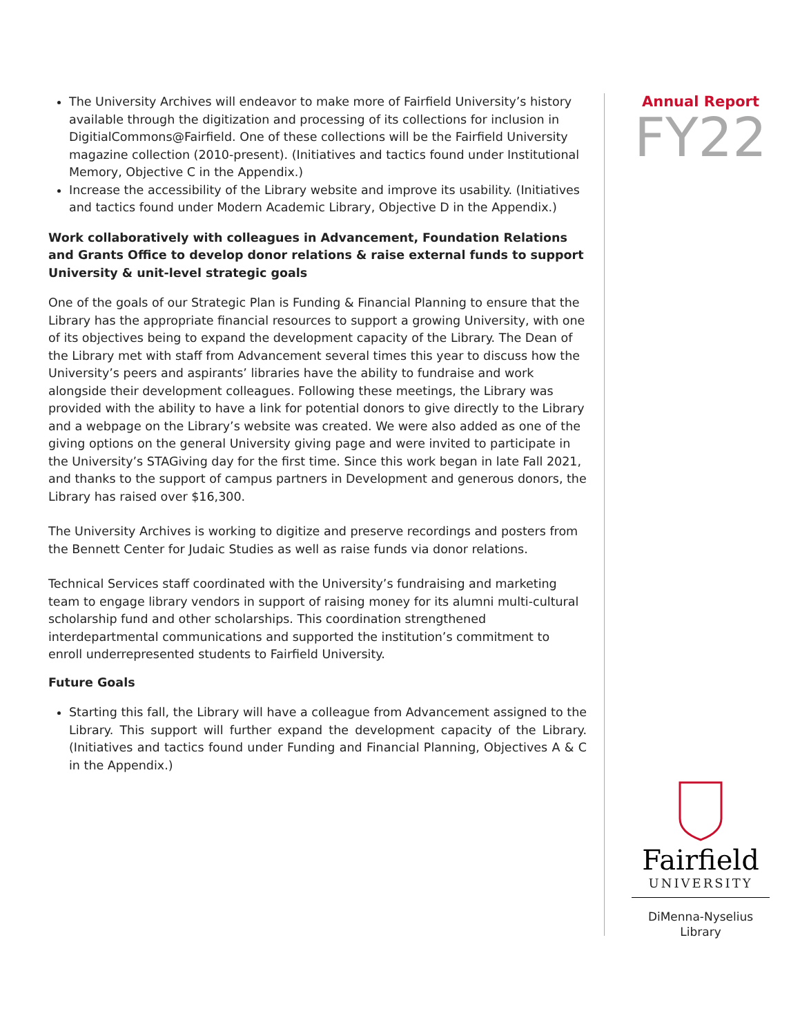The University Archives will endeavor to make more of Fairfield University’s history available through the digitization and processing of its collections for inclusion in DigitialCommons@Fairfield. One of these collections will be the Fairfield University magazine collection (2010-present). (Initiatives and tactics found under Institutional Memory, Objective C in the Appendix.)
Increase the accessibility of the Library website and improve its usability. (Initiatives and tactics found under Modern Academic Library, Objective D in the Appendix.)
Work collaboratively with colleagues in Advancement, Foundation Relations and Grants Office to develop donor relations & raise external funds to support University & unit-level strategic goals
One of the goals of our Strategic Plan is Funding & Financial Planning to ensure that the Library has the appropriate financial resources to support a growing University, with one of its objectives being to expand the development capacity of the Library. The Dean of the Library met with staff from Advancement several times this year to discuss how the University’s peers and aspirants’ libraries have the ability to fundraise and work alongside their development colleagues. Following these meetings, the Library was provided with the ability to have a link for potential donors to give directly to the Library and a webpage on the Library’s website was created. We were also added as one of the giving options on the general University giving page and were invited to participate in the University’s STAGiving day for the first time. Since this work began in late Fall 2021, and thanks to the support of campus partners in Development and generous donors, the Library has raised over $16,300.
The University Archives is working to digitize and preserve recordings and posters from the Bennett Center for Judaic Studies as well as raise funds via donor relations.
Technical Services staff coordinated with the University’s fundraising and marketing team to engage library vendors in support of raising money for its alumni multi-cultural scholarship fund and other scholarships. This coordination strengthened interdepartmental communications and supported the institution’s commitment to enroll underrepresented students to Fairfield University.
Future Goals
Starting this fall, the Library will have a colleague from Advancement assigned to the Library. This support will further expand the development capacity of the Library. (Initiatives and tactics found under Funding and Financial Planning, Objectives A & C in the Appendix.)
Annual Report
FY22
Fairfield
UNIVERSITY
DiMenna-Nyselius
Library